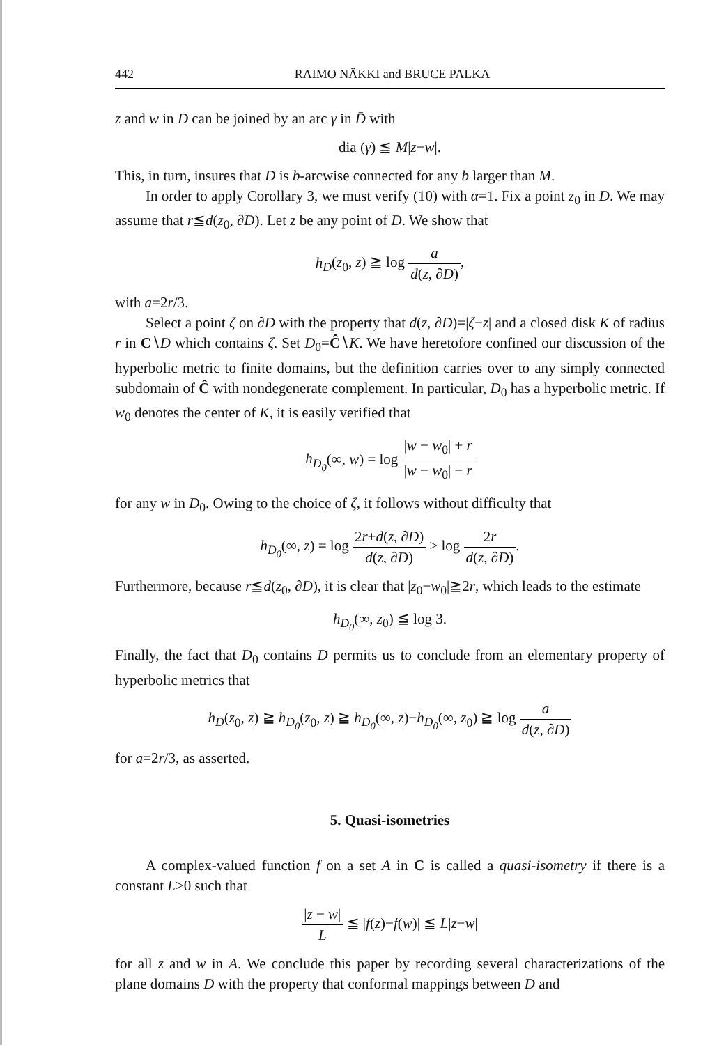442 RAIMO NÄKKI and BRUCE PALKA
z and w in D can be joined by an arc γ in D̄ with
dia (γ) ≦ M|z−w|.
This, in turn, insures that D is b-arcwise connected for any b larger than M.
In order to apply Corollary 3, we must verify (10) with α=1. Fix a point z<sub>0</sub> in D. We may assume that r≦d(z<sub>0</sub>, ∂D). Let z be any point of D. We show that
h<sub>D</sub>(z<sub>0</sub>, z) ≧ log a d(z, ∂D),
with a=2r/3.
Select a point ζ on ∂D with the property that d(z, ∂D)=|ζ−z| and a closed disk K of radius r in C∖D which contains ζ. Set D<sub>0</sub>=Ĉ∖K. We have heretofore confined our discussion of the hyperbolic metric to finite domains, but the definition carries over to any simply connected subdomain of Ĉ with nondegenerate complement. In particular, D<sub>0</sub> has a hyperbolic metric. If w<sub>0</sub> denotes the center of K, it is easily verified that
h<sub>D<sub>0</sub></sub>(∞, w) = log |w − w<sub>0</sub>| + r |w − w<sub>0</sub>| − r
for any w in D<sub>0</sub>. Owing to the choice of ζ, it follows without difficulty that
h<sub>D<sub>0</sub></sub>(∞, z) = log 2r+d(z, ∂D) d(z, ∂D) > log 2r d(z, ∂D).
Furthermore, because r≦d(z<sub>0</sub>, ∂D), it is clear that |z<sub>0</sub>−w<sub>0</sub>|≧2r, which leads to the estimate
h<sub>D<sub>0</sub></sub>(∞, z<sub>0</sub>) ≦ log 3.
Finally, the fact that D<sub>0</sub> contains D permits us to conclude from an elementary property of hyperbolic metrics that
h<sub>D</sub>(z<sub>0</sub>, z) ≧ h<sub>D<sub>0</sub></sub>(z<sub>0</sub>, z) ≧ h<sub>D<sub>0</sub></sub>(∞, z)−h<sub>D<sub>0</sub></sub>(∞, z<sub>0</sub>) ≧ log a d(z, ∂D)
for a=2r/3, as asserted.
5. Quasi-isometries
A complex-valued function f on a set A in C is called a quasi-isometry if there is a constant L>0 such that
|z − w| L ≦ |f(z)−f(w)| ≦ L|z−w|
for all z and w in A. We conclude this paper by recording several characterizations of the plane domains D with the property that conformal mappings between D and